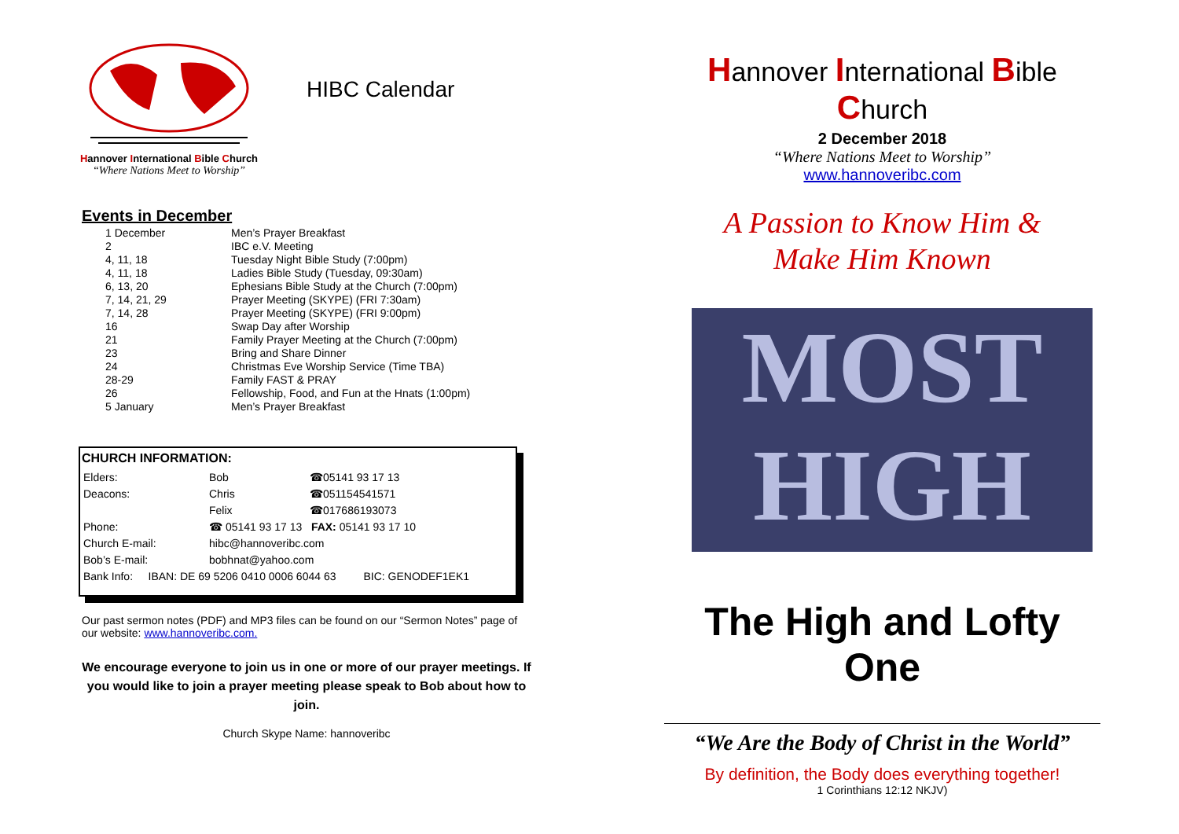Hannover International Bible Church
“Where Nations Meet to Worship”
HIBC Calendar
Events in December
| 1 December | Men’s Prayer Breakfast |
| 2 | IBC e.V. Meeting |
| 4, 11, 18 | Tuesday Night Bible Study (7:00pm) |
| 4, 11, 18 | Ladies Bible Study (Tuesday, 09:30am) |
| 6, 13, 20 | Ephesians Bible Study at the Church (7:00pm) |
| 7, 14, 21, 29 | Prayer Meeting (SKYPE) (FRI 7:30am) |
| 7, 14, 28 | Prayer Meeting (SKYPE) (FRI 9:00pm) |
| 16 | Swap Day after Worship |
| 21 | Family Prayer Meeting at the Church (7:00pm) |
| 23 | Bring and Share Dinner |
| 24 | Christmas Eve Worship Service (Time TBA) |
| 28-29 | Family FAST & PRAY |
| 26 | Fellowship, Food, and Fun at the Hnats (1:00pm) |
| 5 January | Men’s Prayer Breakfast |
CHURCH INFORMATION:
| Elders: | Bob | ☎05141 93 17 13 |
| Deacons: | Chris | ☎051154541571 |
| | Felix | ☎017686193073 |
| Phone: | ☎ 05141 93 17 13 FAX: 05141 93 17 10 | |
| Church E-mail: | hibc@hannoveribc.com | |
| Bob’s E-mail: | bobhnat@yahoo.com | |
| Bank Info: IBAN: DE 69 5206 0410 0006 6044 63 BIC: GENODEF1EK1 | | |
Our past sermon notes (PDF) and MP3 files can be found on our “Sermon Notes” page of our website: www.hannoveribc.com.
We encourage everyone to join us in one or more of our prayer meetings. If you would like to join a prayer meeting please speak to Bob about how to join.
Church Skype Name: hannoveribc
Hannover International Bible Church
2 December 2018
“Where Nations Meet to Worship”
www.hannoveribc.com
A Passion to Know Him &
Make Him Known
MOST
HIGH
The High and Lofty
One
“We Are the Body of Christ in the World”
By definition, the Body does everything together!
1 Corinthians 12:12 NKJV)